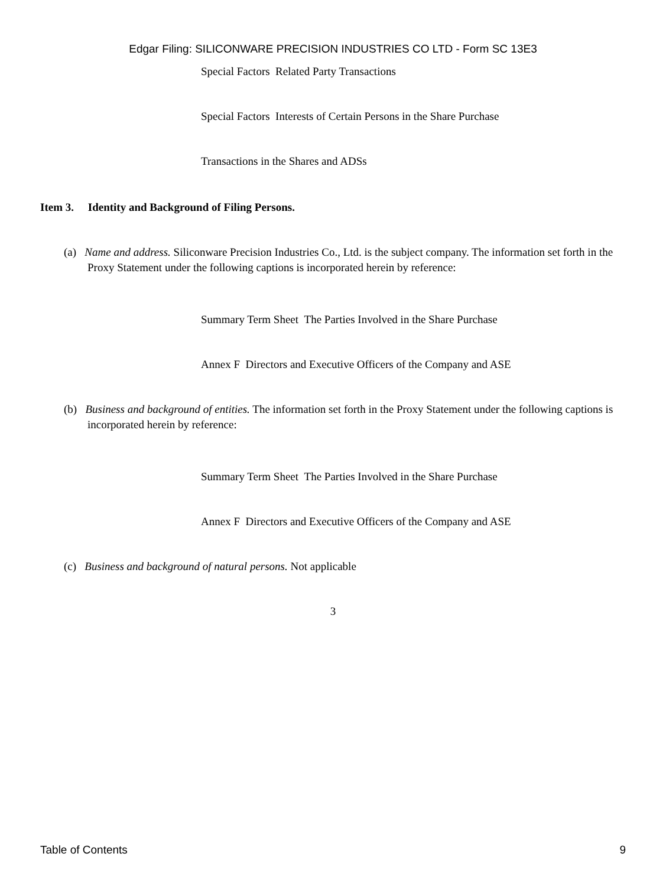Edgar Filing: SILICONWARE PRECISION INDUSTRIES CO LTD - Form SC 13E3
Special Factors Related Party Transactions
Special Factors Interests of Certain Persons in the Share Purchase
Transactions in the Shares and ADSs
Item 3. Identity and Background of Filing Persons.
(a) Name and address. Siliconware Precision Industries Co., Ltd. is the subject company. The information set forth in the Proxy Statement under the following captions is incorporated herein by reference:
Summary Term Sheet The Parties Involved in the Share Purchase
Annex F Directors and Executive Officers of the Company and ASE
(b) Business and background of entities. The information set forth in the Proxy Statement under the following captions is incorporated herein by reference:
Summary Term Sheet The Parties Involved in the Share Purchase
Annex F Directors and Executive Officers of the Company and ASE
(c) Business and background of natural persons. Not applicable
3
Table of Contents 9